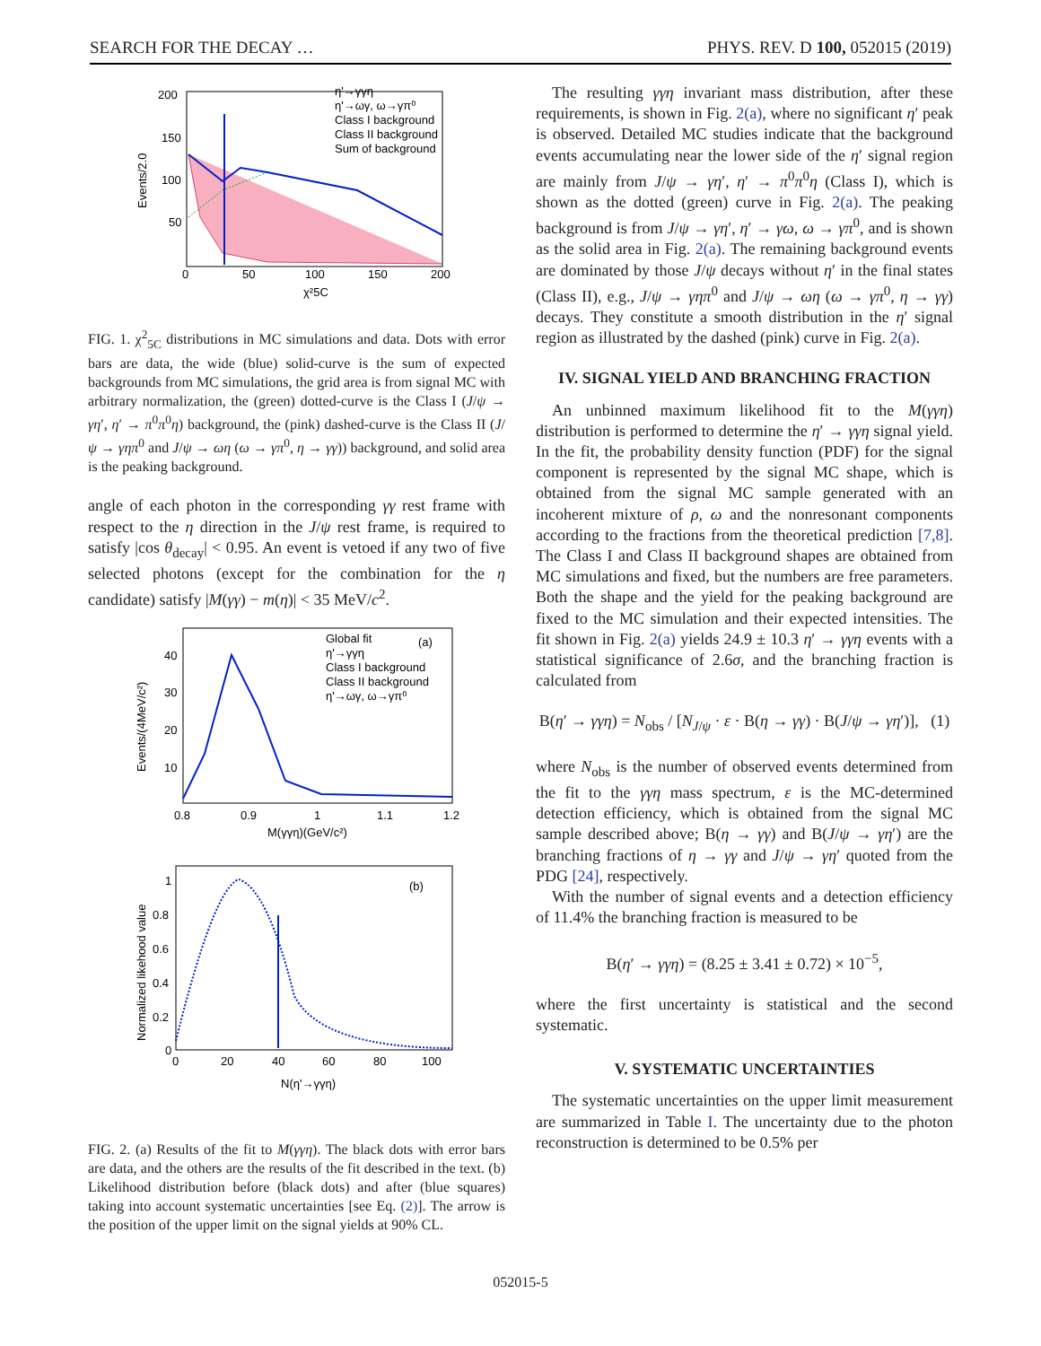SEARCH FOR THE DECAY … PHYS. REV. D 100, 052015 (2019)
200
150
100
50
0
50
100
150
200
χ²5C
η'→γγη
η'→ωγ, ω→γπ⁰
Class I background
Class II background
Sum of background
Events/2.0
FIG. 1. χ<sup>2</sup><sub>5C</sub> distributions in MC simulations and data. Dots with error bars are data, the wide (blue) solid-curve is the sum of expected backgrounds from MC simulations, the grid area is from signal MC with arbitrary normalization, the (green) dotted-curve is the Class I (J/ψ → γη′, η′ → π<sup>0</sup>π<sup>0</sup>η) background, the (pink) dashed-curve is the Class II (J/ψ → γηπ<sup>0</sup> and J/ψ → ωη (ω → γπ<sup>0</sup>, η → γγ)) background, and solid area is the peaking background.
angle of each photon in the corresponding γγ rest frame with respect to the η direction in the J/ψ rest frame, is required to satisfy |cos θ<sub>decay</sub>| < 0.95. An event is vetoed if any two of five selected photons (except for the combination for the η candidate) satisfy |M(γγ) − m(η)| < 35 MeV/c<sup>2</sup>.
Global fit
η'→γγη
Class I background
Class II background
η'→ωγ, ω→γπ⁰
(a)
40
30
20
10
0.8
0.9
1
1.1
1.2
M(γγη)(GeV/c²)
Events/(4MeV/c²)
(b)
1
0.8
0.6
0.4
0.2
0
0
20
40
60
80
100
N(η'→γγη)
Normalized likehood value
FIG. 2. (a) Results of the fit to M(γγη). The black dots with error bars are data, and the others are the results of the fit described in the text. (b) Likelihood distribution before (black dots) and after (blue squares) taking into account systematic uncertainties [see Eq. (2)]. The arrow is the position of the upper limit on the signal yields at 90% CL.
The resulting γγη invariant mass distribution, after these requirements, is shown in Fig. 2(a), where no significant η′ peak is observed. Detailed MC studies indicate that the background events accumulating near the lower side of the η′ signal region are mainly from J/ψ → γη′, η′ → π<sup>0</sup>π<sup>0</sup>η (Class I), which is shown as the dotted (green) curve in Fig. 2(a). The peaking background is from J/ψ → γη′, η′ → γω, ω → γπ<sup>0</sup>, and is shown as the solid area in Fig. 2(a). The remaining background events are dominated by those J/ψ decays without η′ in the final states (Class II), e.g., J/ψ → γηπ<sup>0</sup> and J/ψ → ωη (ω → γπ<sup>0</sup>, η → γγ) decays. They constitute a smooth distribution in the η′ signal region as illustrated by the dashed (pink) curve in Fig. 2(a).
IV. SIGNAL YIELD AND BRANCHING FRACTION
An unbinned maximum likelihood fit to the M(γγη) distribution is performed to determine the η′ → γγη signal yield. In the fit, the probability density function (PDF) for the signal component is represented by the signal MC shape, which is obtained from the signal MC sample generated with an incoherent mixture of ρ, ω and the nonresonant components according to the fractions from the theoretical prediction [7,8]. The Class I and Class II background shapes are obtained from MC simulations and fixed, but the numbers are free parameters. Both the shape and the yield for the peaking background are fixed to the MC simulation and their expected intensities. The fit shown in Fig. 2(a) yields 24.9 ± 10.3 η′ → γγη events with a statistical significance of 2.6σ, and the branching fraction is calculated from
B(η′ → γγη) = N<sub>obs</sub> / [N<sub>J/ψ</sub> · ε · B(η → γγ) · B(J/ψ → γη′)], (1)
where N<sub>obs</sub> is the number of observed events determined from the fit to the γγη mass spectrum, ε is the MC-determined detection efficiency, which is obtained from the signal MC sample described above; B(η → γγ) and B(J/ψ → γη′) are the branching fractions of η → γγ and J/ψ → γη′ quoted from the PDG [24], respectively.
With the number of signal events and a detection efficiency of 11.4% the branching fraction is measured to be
B(η′ → γγη) = (8.25 ± 3.41 ± 0.72) × 10<sup>−5</sup>,
where the first uncertainty is statistical and the second systematic.
V. SYSTEMATIC UNCERTAINTIES
The systematic uncertainties on the upper limit measurement are summarized in Table I. The uncertainty due to the photon reconstruction is determined to be 0.5% per
052015-5